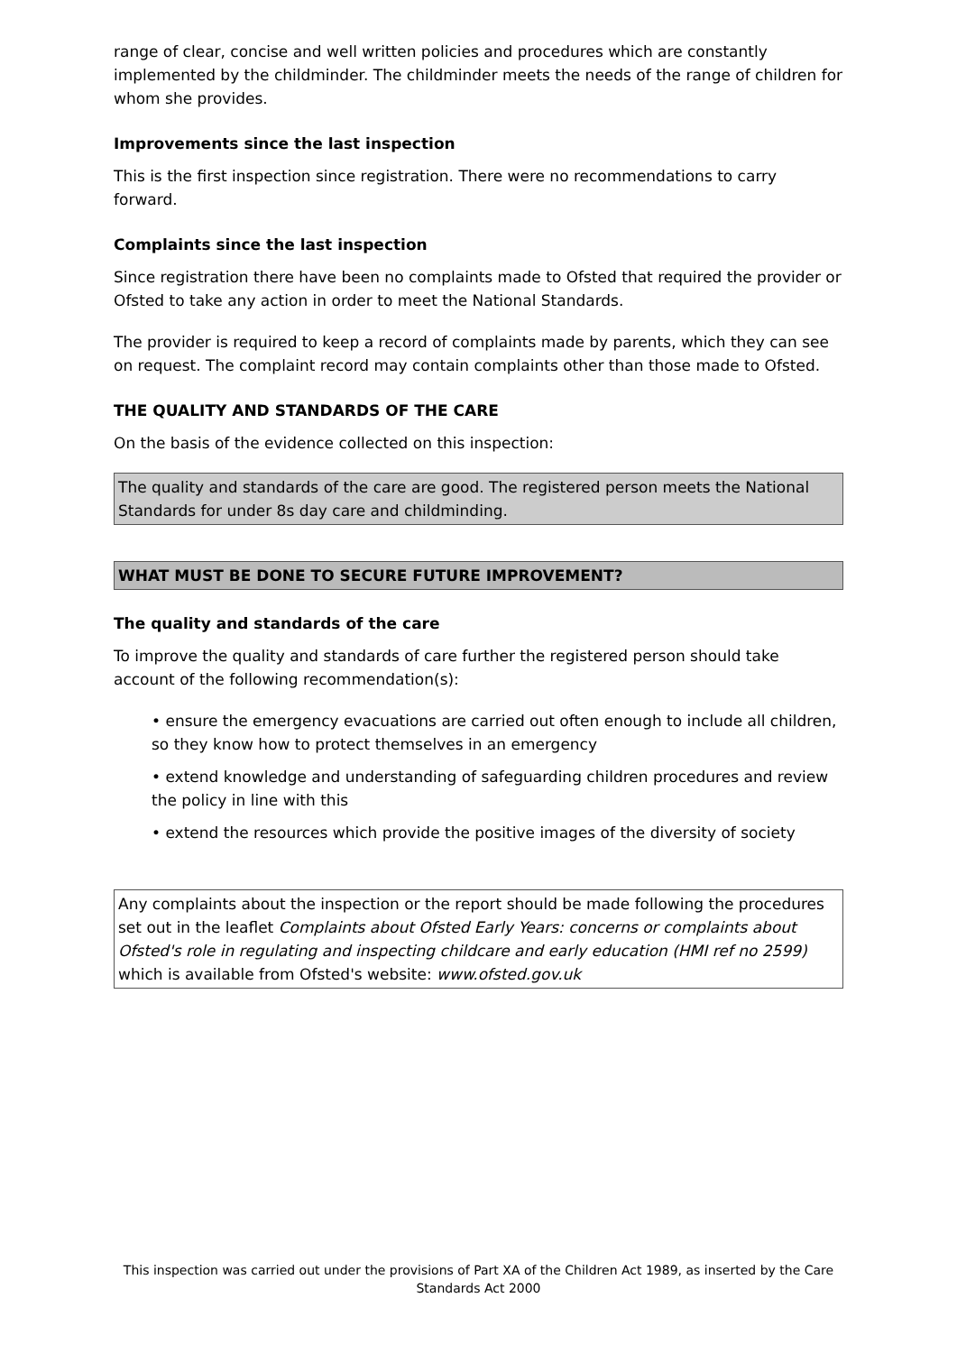range of clear, concise and well written policies and procedures which are constantly implemented by the childminder. The childminder meets the needs of the range of children for whom she provides.
Improvements since the last inspection
This is the first inspection since registration. There were no recommendations to carry forward.
Complaints since the last inspection
Since registration there have been no complaints made to Ofsted that required the provider or Ofsted to take any action in order to meet the National Standards.
The provider is required to keep a record of complaints made by parents, which they can see on request. The complaint record may contain complaints other than those made to Ofsted.
THE QUALITY AND STANDARDS OF THE CARE
On the basis of the evidence collected on this inspection:
The quality and standards of the care are good. The registered person meets the National Standards for under 8s day care and childminding.
WHAT MUST BE DONE TO SECURE FUTURE IMPROVEMENT?
The quality and standards of the care
To improve the quality and standards of care further the registered person should take account of the following recommendation(s):
• ensure the emergency evacuations are carried out often enough to include all children, so they know how to protect themselves in an emergency
• extend knowledge and understanding of safeguarding children procedures and review the policy in line with this
• extend the resources which provide the positive images of the diversity of society
Any complaints about the inspection or the report should be made following the procedures set out in the leaflet Complaints about Ofsted Early Years: concerns or complaints about Ofsted's role in regulating and inspecting childcare and early education (HMI ref no 2599) which is available from Ofsted's website: www.ofsted.gov.uk
This inspection was carried out under the provisions of Part XA of the Children Act 1989, as inserted by the Care Standards Act 2000